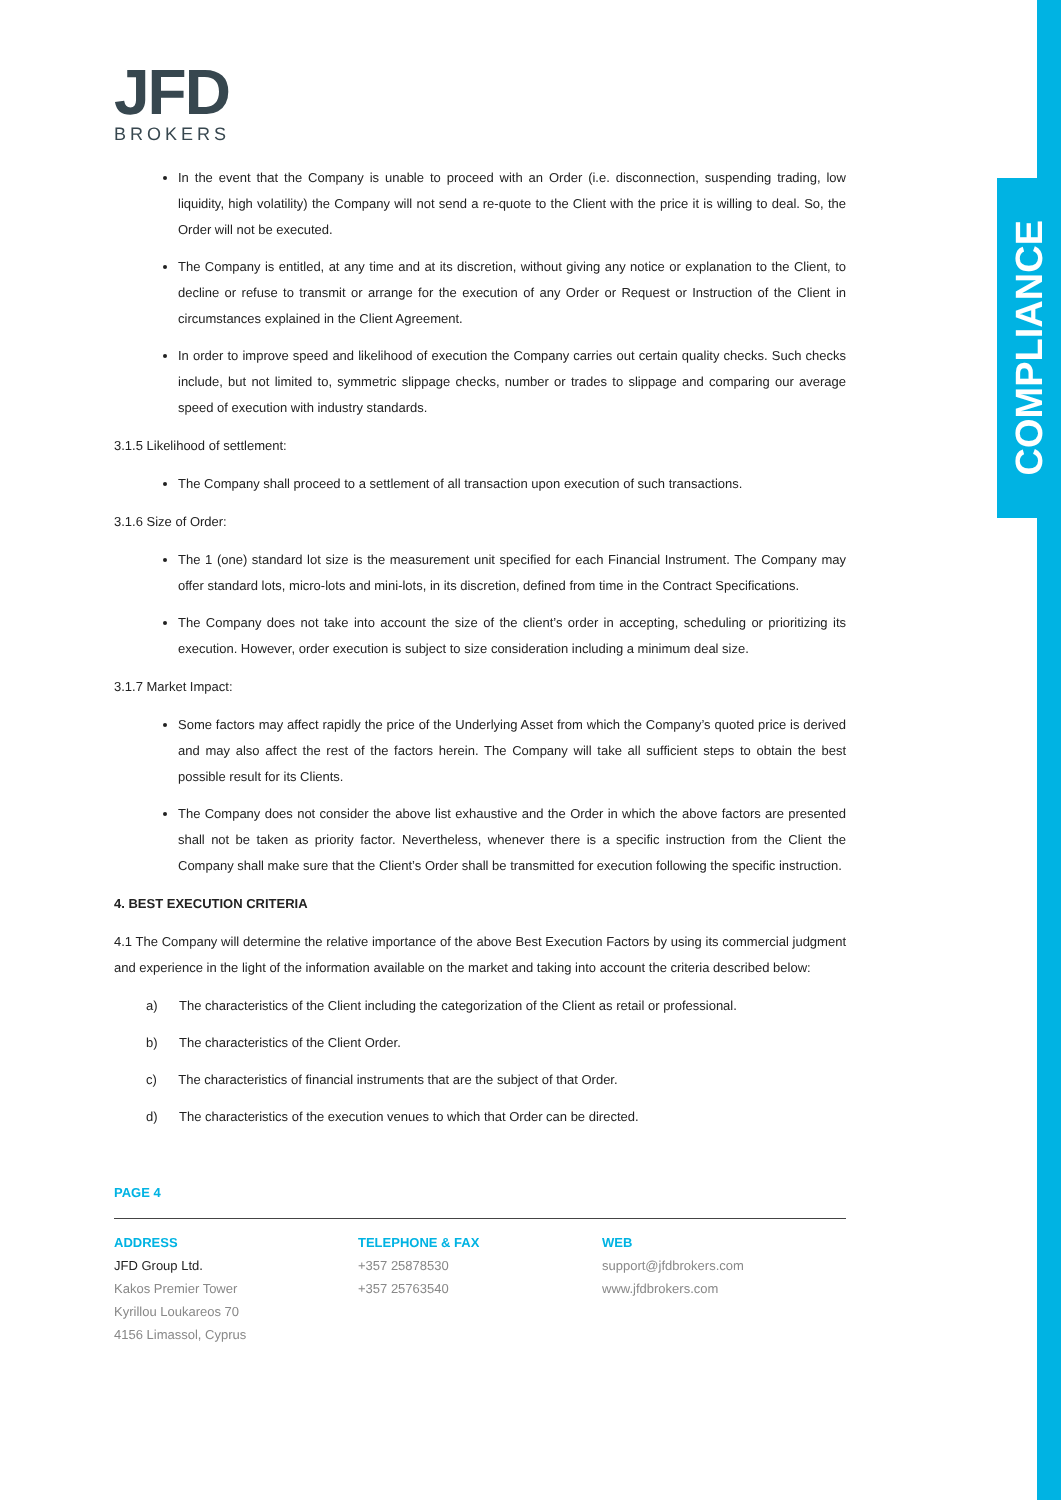COMPLIANCE
JFD
BROKERS
In the event that the Company is unable to proceed with an Order (i.e. disconnection, suspending trading, low liquidity, high volatility) the Company will not send a re-quote to the Client with the price it is willing to deal. So, the Order will not be executed.
The Company is entitled, at any time and at its discretion, without giving any notice or explanation to the Client, to decline or refuse to transmit or arrange for the execution of any Order or Request or Instruction of the Client in circumstances explained in the Client Agreement.
In order to improve speed and likelihood of execution the Company carries out certain quality checks. Such checks include, but not limited to, symmetric slippage checks, number or trades to slippage and comparing our average speed of execution with industry standards.
3.1.5 Likelihood of settlement:
The Company shall proceed to a settlement of all transaction upon execution of such transactions.
3.1.6 Size of Order:
The 1 (one) standard lot size is the measurement unit specified for each Financial Instrument. The Company may offer standard lots, micro-lots and mini-lots, in its discretion, defined from time in the Contract Specifications.
The Company does not take into account the size of the client’s order in accepting, scheduling or prioritizing its execution. However, order execution is subject to size consideration including a minimum deal size.
3.1.7 Market Impact:
Some factors may affect rapidly the price of the Underlying Asset from which the Company’s quoted price is derived and may also affect the rest of the factors herein. The Company will take all sufficient steps to obtain the best possible result for its Clients.
The Company does not consider the above list exhaustive and the Order in which the above factors are presented shall not be taken as priority factor. Nevertheless, whenever there is a specific instruction from the Client the Company shall make sure that the Client’s Order shall be transmitted for execution following the specific instruction.
4. BEST EXECUTION CRITERIA
4.1 The Company will determine the relative importance of the above Best Execution Factors by using its commercial judgment and experience in the light of the information available on the market and taking into account the criteria described below:
a) The characteristics of the Client including the categorization of the Client as retail or professional.
b) The characteristics of the Client Order.
c) The characteristics of financial instruments that are the subject of that Order.
d) The characteristics of the execution venues to which that Order can be directed.
PAGE 4
ADDRESS
JFD Group Ltd.
Kakos Premier Tower
Kyrillou Loukareos 70
4156 Limassol, Cyprus
TELEPHONE & FAX
+357 25878530
+357 25763540
WEB
support@jfdbrokers.com
www.jfdbrokers.com